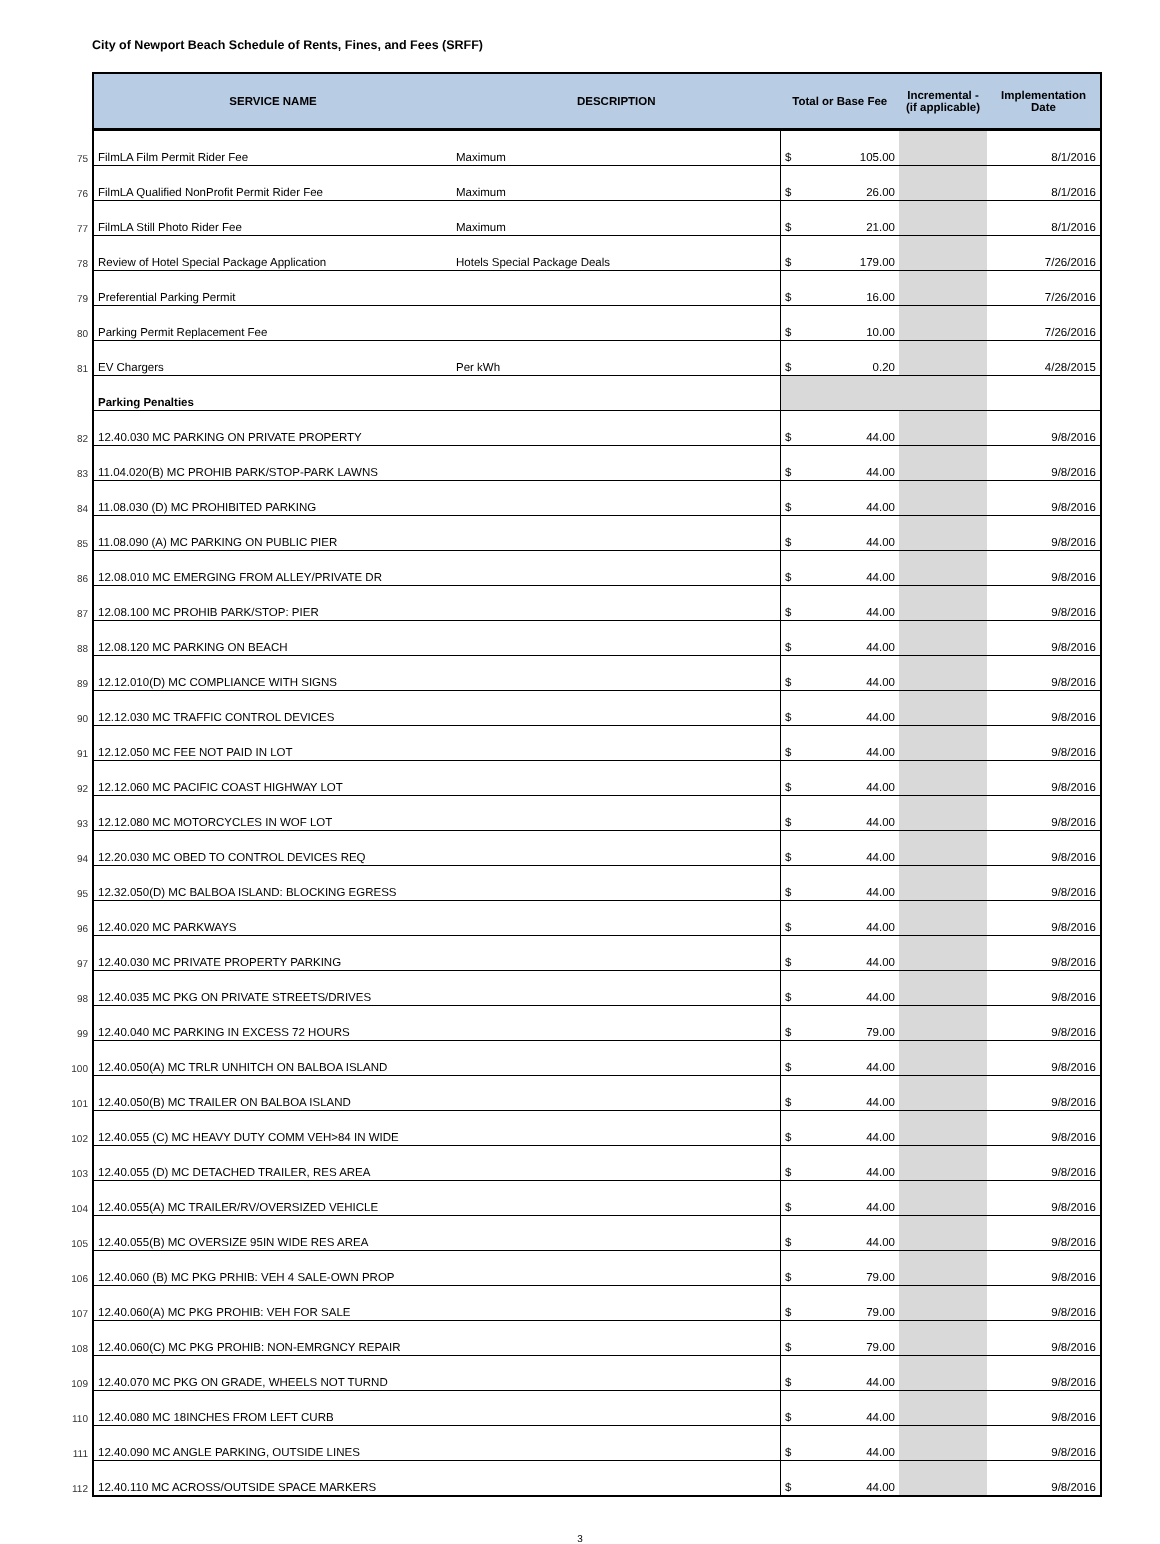City of Newport Beach Schedule of Rents, Fines, and Fees (SRFF)
| | SERVICE NAME | DESCRIPTION | Total or Base Fee | Incremental - (if applicable) | Implementation Date |
| 75 | FilmLA Film Permit Rider Fee | Maximum | $ 105.00 | | 8/1/2016 |
| 76 | FilmLA Qualified NonProfit Permit Rider Fee | Maximum | $ 26.00 | | 8/1/2016 |
| 77 | FilmLA Still Photo Rider Fee | Maximum | $ 21.00 | | 8/1/2016 |
| 78 | Review of Hotel Special Package Application | Hotels Special Package Deals | $ 179.00 | | 7/26/2016 |
| 79 | Preferential Parking Permit | | $ 16.00 | | 7/26/2016 |
| 80 | Parking Permit Replacement Fee | | $ 10.00 | | 7/26/2016 |
| 81 | EV Chargers | Per kWh | $ 0.20 | | 4/28/2015 |
| | Parking Penalties | | | | |
| 82 | 12.40.030 MC PARKING ON PRIVATE PROPERTY | | $ 44.00 | | 9/8/2016 |
| 83 | 11.04.020(B) MC PROHIB PARK/STOP-PARK LAWNS | | $ 44.00 | | 9/8/2016 |
| 84 | 11.08.030 (D) MC PROHIBITED PARKING | | $ 44.00 | | 9/8/2016 |
| 85 | 11.08.090 (A) MC PARKING ON PUBLIC PIER | | $ 44.00 | | 9/8/2016 |
| 86 | 12.08.010 MC EMERGING FROM ALLEY/PRIVATE DR | | $ 44.00 | | 9/8/2016 |
| 87 | 12.08.100 MC PROHIB PARK/STOP: PIER | | $ 44.00 | | 9/8/2016 |
| 88 | 12.08.120 MC PARKING ON BEACH | | $ 44.00 | | 9/8/2016 |
| 89 | 12.12.010(D) MC COMPLIANCE WITH SIGNS | | $ 44.00 | | 9/8/2016 |
| 90 | 12.12.030 MC TRAFFIC CONTROL DEVICES | | $ 44.00 | | 9/8/2016 |
| 91 | 12.12.050 MC FEE NOT PAID IN LOT | | $ 44.00 | | 9/8/2016 |
| 92 | 12.12.060 MC PACIFIC COAST HIGHWAY LOT | | $ 44.00 | | 9/8/2016 |
| 93 | 12.12.080 MC MOTORCYCLES IN WOF LOT | | $ 44.00 | | 9/8/2016 |
| 94 | 12.20.030 MC OBED TO CONTROL DEVICES REQ | | $ 44.00 | | 9/8/2016 |
| 95 | 12.32.050(D) MC BALBOA ISLAND: BLOCKING EGRESS | | $ 44.00 | | 9/8/2016 |
| 96 | 12.40.020 MC PARKWAYS | | $ 44.00 | | 9/8/2016 |
| 97 | 12.40.030 MC PRIVATE PROPERTY PARKING | | $ 44.00 | | 9/8/2016 |
| 98 | 12.40.035 MC PKG ON PRIVATE STREETS/DRIVES | | $ 44.00 | | 9/8/2016 |
| 99 | 12.40.040 MC PARKING IN EXCESS 72 HOURS | | $ 79.00 | | 9/8/2016 |
| 100 | 12.40.050(A) MC TRLR UNHITCH ON BALBOA ISLAND | | $ 44.00 | | 9/8/2016 |
| 101 | 12.40.050(B) MC TRAILER ON BALBOA ISLAND | | $ 44.00 | | 9/8/2016 |
| 102 | 12.40.055 (C) MC HEAVY DUTY COMM VEH>84 IN WIDE | | $ 44.00 | | 9/8/2016 |
| 103 | 12.40.055 (D) MC DETACHED TRAILER, RES AREA | | $ 44.00 | | 9/8/2016 |
| 104 | 12.40.055(A) MC TRAILER/RV/OVERSIZED VEHICLE | | $ 44.00 | | 9/8/2016 |
| 105 | 12.40.055(B) MC OVERSIZE 95IN WIDE RES AREA | | $ 44.00 | | 9/8/2016 |
| 106 | 12.40.060 (B) MC PKG PRHIB: VEH 4 SALE-OWN PROP | | $ 79.00 | | 9/8/2016 |
| 107 | 12.40.060(A) MC PKG PROHIB: VEH FOR SALE | | $ 79.00 | | 9/8/2016 |
| 108 | 12.40.060(C) MC PKG PROHIB: NON-EMRGNCY REPAIR | | $ 79.00 | | 9/8/2016 |
| 109 | 12.40.070 MC PKG ON GRADE, WHEELS NOT TURND | | $ 44.00 | | 9/8/2016 |
| 110 | 12.40.080 MC 18INCHES FROM LEFT CURB | | $ 44.00 | | 9/8/2016 |
| 111 | 12.40.090 MC ANGLE PARKING, OUTSIDE LINES | | $ 44.00 | | 9/8/2016 |
| 112 | 12.40.110 MC ACROSS/OUTSIDE SPACE MARKERS | | $ 44.00 | | 9/8/2016 |
3